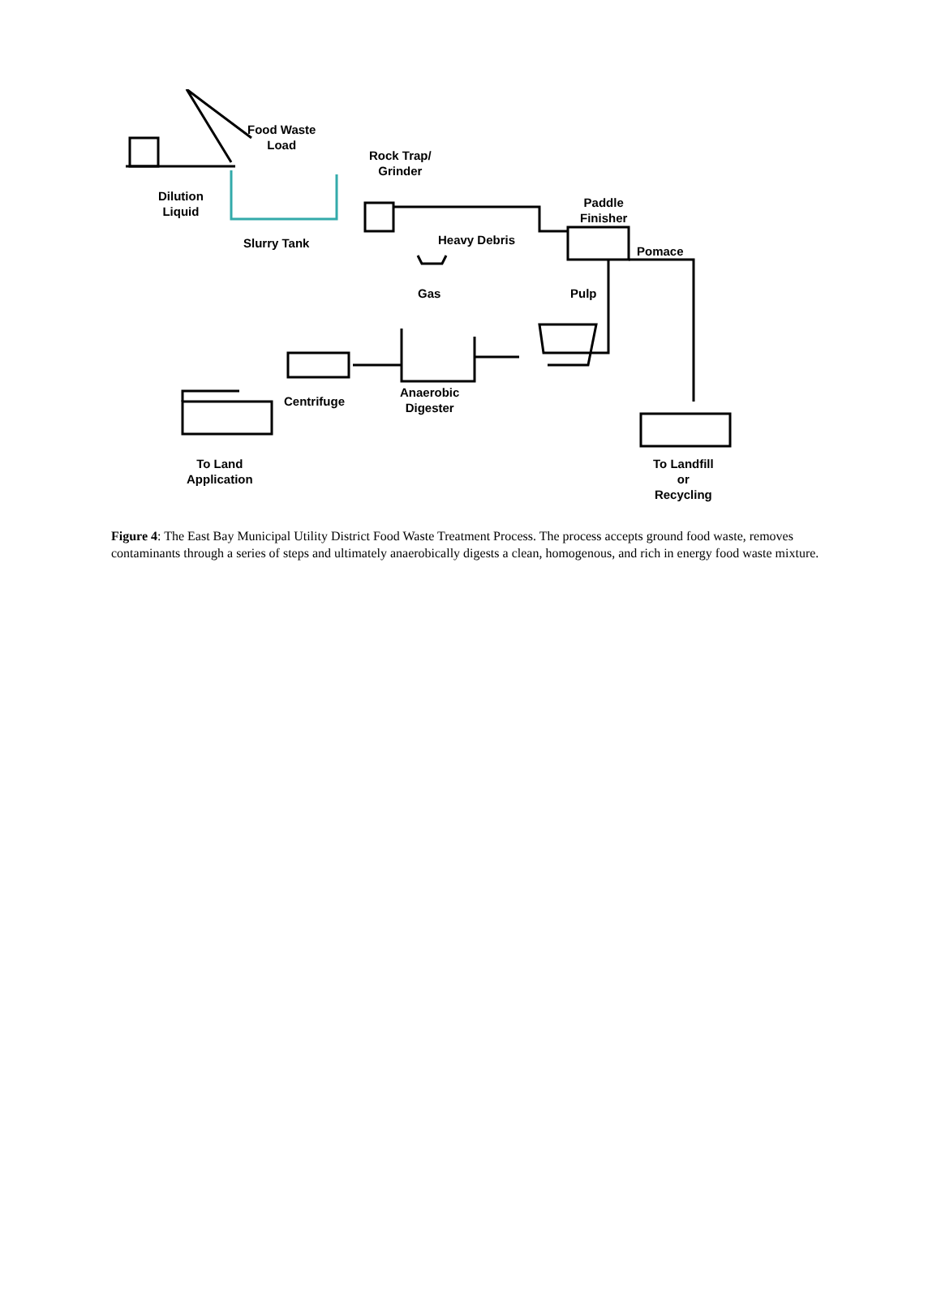Food Waste
Load
Rock Trap/
Grinder
Dilution
Liquid
Paddle
Finisher
Slurry Tank Heavy Debris
Pomace
Gas Pulp
Centrifuge
Anaerobic
Digester
To Land
Application
To Landfill
or
Recycling
Figure 4: The East Bay Municipal Utility District Food Waste Treatment Process. The process accepts ground food waste, removes contaminants through a series of steps and ultimately anaerobically digests a clean, homogenous, and rich in energy food waste mixture.